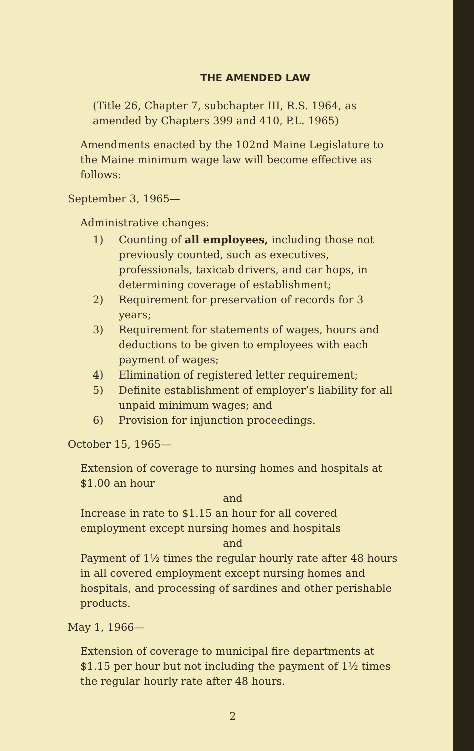THE AMENDED LAW
(Title 26, Chapter 7, subchapter III, R.S. 1964, as amended by Chapters 399 and 410, P.L. 1965)
Amendments enacted by the 102nd Maine Legislature to the Maine minimum wage law will become effective as follows:
September 3, 1965—
Administrative changes:
1) Counting of all employees, including those not previously counted, such as executives, professionals, taxicab drivers, and car hops, in determining coverage of establishment;
2) Requirement for preservation of records for 3 years;
3) Requirement for statements of wages, hours and deductions to be given to employees with each payment of wages;
4) Elimination of registered letter requirement;
5) Definite establishment of employer’s liability for all unpaid minimum wages; and
6) Provision for injunction proceedings.
October 15, 1965—
Extension of coverage to nursing homes and hospitals at $1.00 an hour
and
Increase in rate to $1.15 an hour for all covered employment except nursing homes and hospitals
and
Payment of 1½ times the regular hourly rate after 48 hours in all covered employment except nursing homes and hospitals, and processing of sardines and other perishable products.
May 1, 1966—
Extension of coverage to municipal fire departments at $1.15 per hour but not including the payment of 1½ times the regular hourly rate after 48 hours.
2